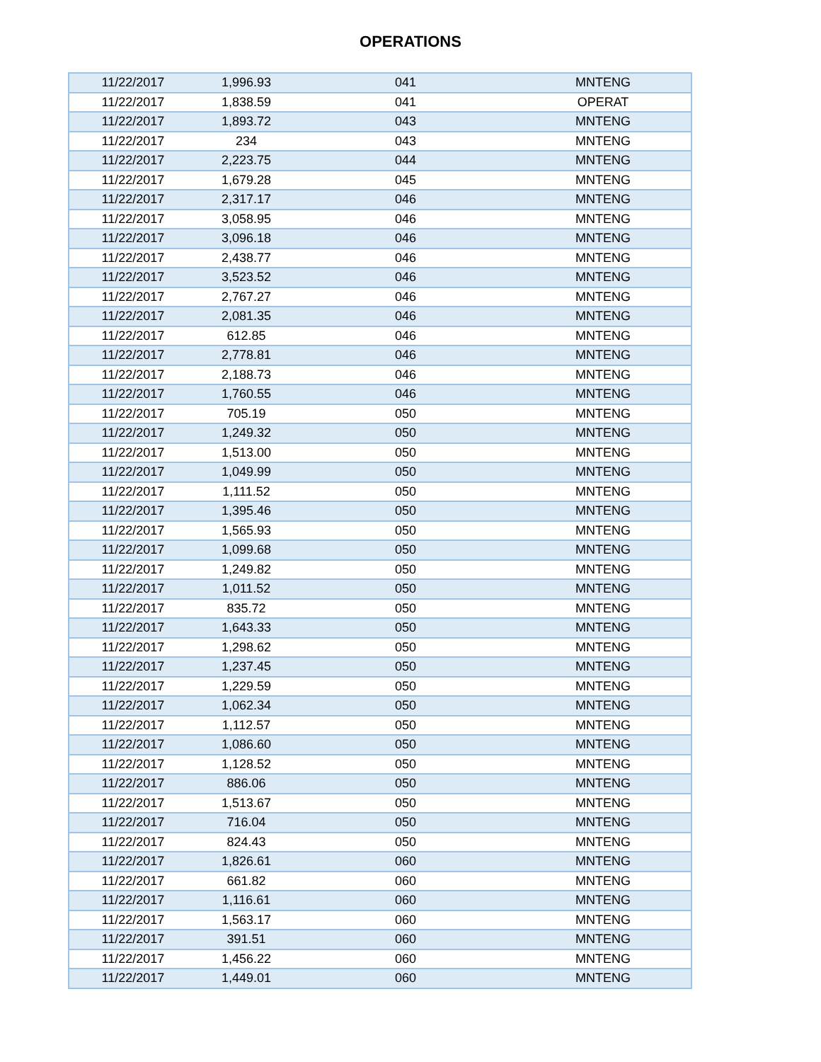OPERATIONS
| 11/22/2017 | 1,996.93 | 041 | MNTENG |
| 11/22/2017 | 1,838.59 | 041 | OPERAT |
| 11/22/2017 | 1,893.72 | 043 | MNTENG |
| 11/22/2017 | 234 | 043 | MNTENG |
| 11/22/2017 | 2,223.75 | 044 | MNTENG |
| 11/22/2017 | 1,679.28 | 045 | MNTENG |
| 11/22/2017 | 2,317.17 | 046 | MNTENG |
| 11/22/2017 | 3,058.95 | 046 | MNTENG |
| 11/22/2017 | 3,096.18 | 046 | MNTENG |
| 11/22/2017 | 2,438.77 | 046 | MNTENG |
| 11/22/2017 | 3,523.52 | 046 | MNTENG |
| 11/22/2017 | 2,767.27 | 046 | MNTENG |
| 11/22/2017 | 2,081.35 | 046 | MNTENG |
| 11/22/2017 | 612.85 | 046 | MNTENG |
| 11/22/2017 | 2,778.81 | 046 | MNTENG |
| 11/22/2017 | 2,188.73 | 046 | MNTENG |
| 11/22/2017 | 1,760.55 | 046 | MNTENG |
| 11/22/2017 | 705.19 | 050 | MNTENG |
| 11/22/2017 | 1,249.32 | 050 | MNTENG |
| 11/22/2017 | 1,513.00 | 050 | MNTENG |
| 11/22/2017 | 1,049.99 | 050 | MNTENG |
| 11/22/2017 | 1,111.52 | 050 | MNTENG |
| 11/22/2017 | 1,395.46 | 050 | MNTENG |
| 11/22/2017 | 1,565.93 | 050 | MNTENG |
| 11/22/2017 | 1,099.68 | 050 | MNTENG |
| 11/22/2017 | 1,249.82 | 050 | MNTENG |
| 11/22/2017 | 1,011.52 | 050 | MNTENG |
| 11/22/2017 | 835.72 | 050 | MNTENG |
| 11/22/2017 | 1,643.33 | 050 | MNTENG |
| 11/22/2017 | 1,298.62 | 050 | MNTENG |
| 11/22/2017 | 1,237.45 | 050 | MNTENG |
| 11/22/2017 | 1,229.59 | 050 | MNTENG |
| 11/22/2017 | 1,062.34 | 050 | MNTENG |
| 11/22/2017 | 1,112.57 | 050 | MNTENG |
| 11/22/2017 | 1,086.60 | 050 | MNTENG |
| 11/22/2017 | 1,128.52 | 050 | MNTENG |
| 11/22/2017 | 886.06 | 050 | MNTENG |
| 11/22/2017 | 1,513.67 | 050 | MNTENG |
| 11/22/2017 | 716.04 | 050 | MNTENG |
| 11/22/2017 | 824.43 | 050 | MNTENG |
| 11/22/2017 | 1,826.61 | 060 | MNTENG |
| 11/22/2017 | 661.82 | 060 | MNTENG |
| 11/22/2017 | 1,116.61 | 060 | MNTENG |
| 11/22/2017 | 1,563.17 | 060 | MNTENG |
| 11/22/2017 | 391.51 | 060 | MNTENG |
| 11/22/2017 | 1,456.22 | 060 | MNTENG |
| 11/22/2017 | 1,449.01 | 060 | MNTENG |